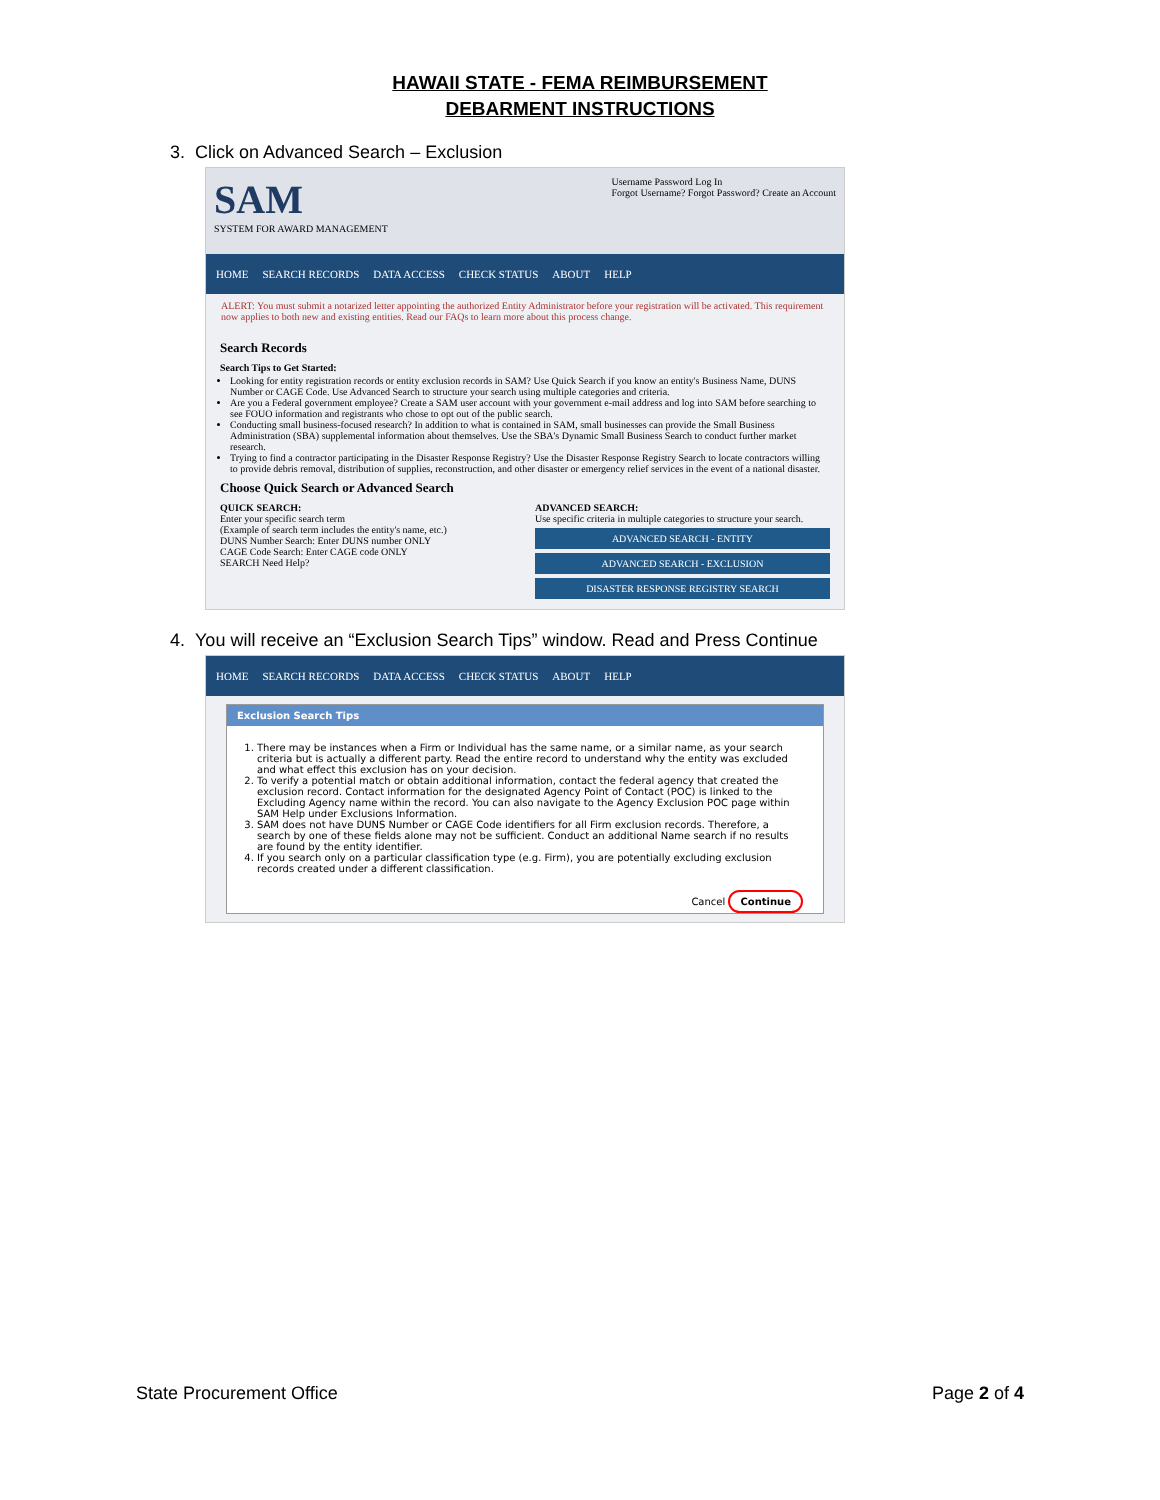HAWAII STATE - FEMA REIMBURSEMENT
DEBARMENT INSTRUCTIONS
3. Click on Advanced Search – Exclusion
SAM
SYSTEM FOR AWARD MANAGEMENT
Username Password Log In
Forgot Username? Forgot Password? Create an Account
HOME SEARCH RECORDS DATA ACCESS CHECK STATUS ABOUT HELP
ALERT: You must submit a notarized letter appointing the authorized Entity Administrator before your registration will be activated. This requirement now applies to both new and existing entities. Read our FAQs to learn more about this process change.
Search Records
Search Tips to Get Started:
Looking for entity registration records or entity exclusion records in SAM? Use Quick Search if you know an entity's Business Name, DUNS Number or CAGE Code. Use Advanced Search to structure your search using multiple categories and criteria.
Are you a Federal government employee? Create a SAM user account with your government e-mail address and log into SAM before searching to see FOUO information and registrants who chose to opt out of the public search.
Conducting small business-focused research? In addition to what is contained in SAM, small businesses can provide the Small Business Administration (SBA) supplemental information about themselves. Use the SBA's Dynamic Small Business Search to conduct further market research.
Trying to find a contractor participating in the Disaster Response Registry? Use the Disaster Response Registry Search to locate contractors willing to provide debris removal, distribution of supplies, reconstruction, and other disaster or emergency relief services in the event of a national disaster.
Choose Quick Search or Advanced Search
QUICK SEARCH:
Enter your specific search term
(Example of search term includes the entity's name, etc.)
DUNS Number Search: Enter DUNS number ONLY
CAGE Code Search: Enter CAGE code ONLY
SEARCH Need Help?
ADVANCED SEARCH:
Use specific criteria in multiple categories to structure your search.
ADVANCED SEARCH - ENTITY
ADVANCED SEARCH - EXCLUSION
DISASTER RESPONSE REGISTRY SEARCH
4. You will receive an “Exclusion Search Tips” window. Read and Press Continue
HOME SEARCH RECORDS DATA ACCESS CHECK STATUS ABOUT HELP
Exclusion Search Tips
1. There may be instances when a Firm or Individual has the same name, or a similar name, as your search criteria but is actually a different party. Read the entire record to understand why the entity was excluded and what effect this exclusion has on your decision.
2. To verify a potential match or obtain additional information, contact the federal agency that created the exclusion record. Contact information for the designated Agency Point of Contact (POC) is linked to the Excluding Agency name within the record. You can also navigate to the Agency Exclusion POC page within SAM Help under Exclusions Information.
3. SAM does not have DUNS Number or CAGE Code identifiers for all Firm exclusion records. Therefore, a search by one of these fields alone may not be sufficient. Conduct an additional Name search if no results are found by the entity identifier.
4. If you search only on a particular classification type (e.g. Firm), you are potentially excluding exclusion records created under a different classification.
Cancel Continue
State Procurement Office Page 2 of 4